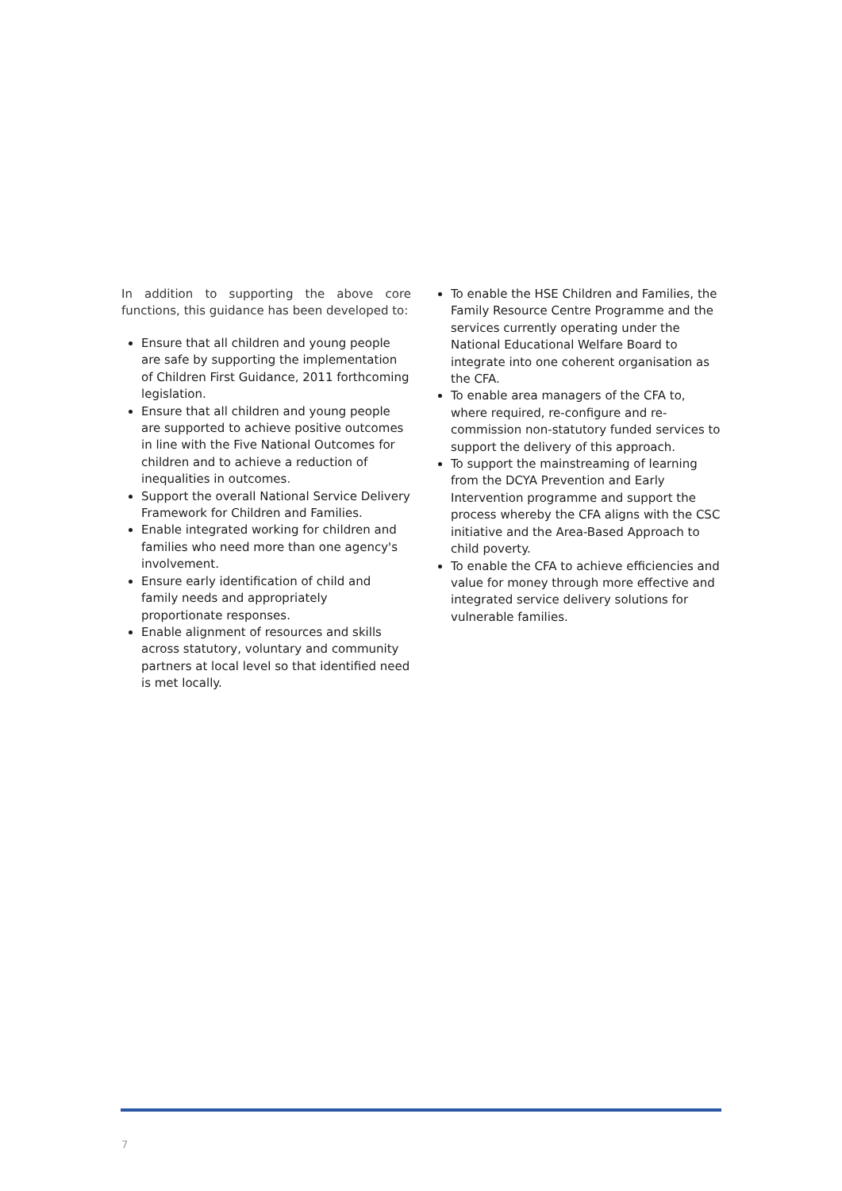In addition to supporting the above core functions, this guidance has been developed to:
Ensure that all children and young people are safe by supporting the implementation of Children First Guidance, 2011 forthcoming legislation.
Ensure that all children and young people are supported to achieve positive outcomes in line with the Five National Outcomes for children and to achieve a reduction of inequalities in outcomes.
Support the overall National Service Delivery Framework for Children and Families.
Enable integrated working for children and families who need more than one agency's involvement.
Ensure early identification of child and family needs and appropriately proportionate responses.
Enable alignment of resources and skills across statutory, voluntary and community partners at local level so that identified need is met locally.
To enable the HSE Children and Families, the Family Resource Centre Programme and the services currently operating under the National Educational Welfare Board to integrate into one coherent organisation as the CFA.
To enable area managers of the CFA to, where required, re-configure and re-commission non-statutory funded services to support the delivery of this approach.
To support the mainstreaming of learning from the DCYA Prevention and Early Intervention programme and support the process whereby the CFA aligns with the CSC initiative and the Area-Based Approach to child poverty.
To enable the CFA to achieve efficiencies and value for money through more effective and integrated service delivery solutions for vulnerable families.
7